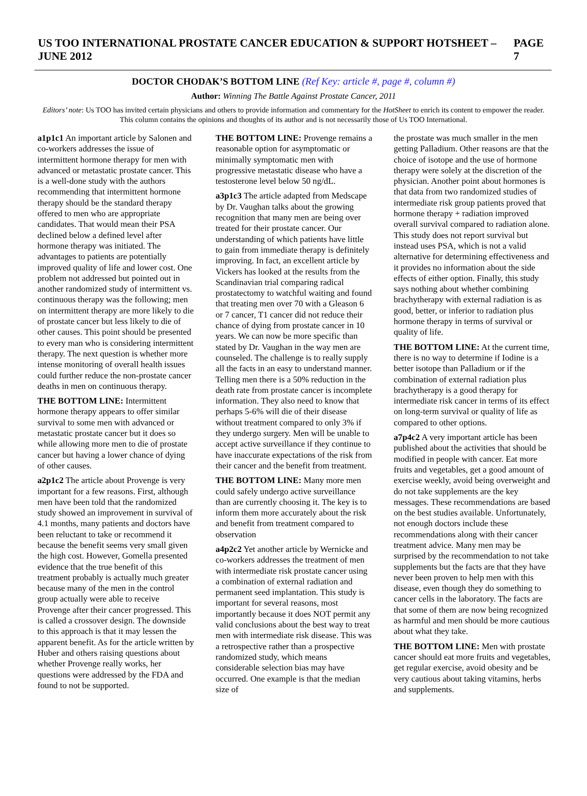US TOO INTERNATIONAL PROSTATE CANCER EDUCATION & SUPPORT HOTSHEET – JUNE 2012 PAGE 7
DOCTOR CHODAK’S BOTTOM LINE (Ref Key: article #, page #, column #)
Author: Winning The Battle Against Prostate Cancer, 2011
Editors’ note: Us TOO has invited certain physicians and others to provide information and commentary for the HotSheet to enrich its content to empower the reader. This column contains the opinions and thoughts of its author and is not necessarily those of Us TOO International.
a1p1c1 An important article by Salonen and co-workers addresses the issue of intermittent hormone therapy for men with advanced or metastatic prostate cancer. This is a well-done study with the authors recommending that intermittent hormone therapy should be the standard therapy offered to men who are appropriate candidates. That would mean their PSA declined below a defined level after hormone therapy was initiated. The advantages to patients are potentially improved quality of life and lower cost. One problem not addressed but pointed out in another randomized study of intermittent vs. continuous therapy was the following; men on intermittent therapy are more likely to die of prostate cancer but less likely to die of other causes. This point should be presented to every man who is considering intermittent therapy. The next question is whether more intense monitoring of overall health issues could further reduce the non-prostate cancer deaths in men on continuous therapy.
THE BOTTOM LINE: Intermittent hormone therapy appears to offer similar survival to some men with advanced or metastatic prostate cancer but it does so while allowing more men to die of prostate cancer but having a lower chance of dying of other causes.
a2p1c2 The article about Provenge is very important for a few reasons. First, although men have been told that the randomized study showed an improvement in survival of 4.1 months, many patients and doctors have been reluctant to take or recommend it because the benefit seems very small given the high cost. However, Gomella presented evidence that the true benefit of this treatment probably is actually much greater because many of the men in the control group actually were able to receive Provenge after their cancer progressed. This is called a crossover design. The downside to this approach is that it may lessen the apparent benefit. As for the article written by Huber and others raising questions about whether Provenge really works, her questions were addressed by the FDA and found to not be supported.
THE BOTTOM LINE: Provenge remains a reasonable option for asymptomatic or minimally symptomatic men with progressive metastatic disease who have a testosterone level below 50 ng/dL.
a3p1c3 The article adapted from Medscape by Dr. Vaughan talks about the growing recognition that many men are being over treated for their prostate cancer. Our understanding of which patients have little to gain from immediate therapy is definitely improving. In fact, an excellent article by Vickers has looked at the results from the Scandinavian trial comparing radical prostatectomy to watchful waiting and found that treating men over 70 with a Gleason 6 or 7 cancer, T1 cancer did not reduce their chance of dying from prostate cancer in 10 years. We can now be more specific than stated by Dr. Vaughan in the way men are counseled. The challenge is to really supply all the facts in an easy to understand manner. Telling men there is a 50% reduction in the death rate from prostate cancer is incomplete information. They also need to know that perhaps 5-6% will die of their disease without treatment compared to only 3% if they undergo surgery. Men will be unable to accept active surveillance if they continue to have inaccurate expectations of the risk from their cancer and the benefit from treatment.
THE BOTTOM LINE: Many more men could safely undergo active surveillance than are currently choosing it. The key is to inform them more accurately about the risk and benefit from treatment compared to observation
a4p2c2 Yet another article by Wernicke and co-workers addresses the treatment of men with intermediate risk prostate cancer using a combination of external radiation and permanent seed implantation. This study is important for several reasons, most importantly because it does NOT permit any valid conclusions about the best way to treat men with intermediate risk disease. This was a retrospective rather than a prospective randomized study, which means considerable selection bias may have occurred. One example is that the median size of
the prostate was much smaller in the men getting Palladium. Other reasons are that the choice of isotope and the use of hormone therapy were solely at the discretion of the physician. Another point about hormones is that data from two randomized studies of intermediate risk group patients proved that hormone therapy + radiation improved overall survival compared to radiation alone. This study does not report survival but instead uses PSA, which is not a valid alternative for determining effectiveness and it provides no information about the side effects of either option. Finally, this study says nothing about whether combining brachytherapy with external radiation is as good, better, or inferior to radiation plus hormone therapy in terms of survival or quality of life.
THE BOTTOM LINE: At the current time, there is no way to determine if Iodine is a better isotope than Palladium or if the combination of external radiation plus brachytherapy is a good therapy for intermediate risk cancer in terms of its effect on long-term survival or quality of life as compared to other options.
a7p4c2 A very important article has been published about the activities that should be modified in people with cancer. Eat more fruits and vegetables, get a good amount of exercise weekly, avoid being overweight and do not take supplements are the key messages. These recommendations are based on the best studies available. Unfortunately, not enough doctors include these recommendations along with their cancer treatment advice. Many men may be surprised by the recommendation to not take supplements but the facts are that they have never been proven to help men with this disease, even though they do something to cancer cells in the laboratory. The facts are that some of them are now being recognized as harmful and men should be more cautious about what they take.
THE BOTTOM LINE: Men with prostate cancer should eat more fruits and vegetables, get regular exercise, avoid obesity and be very cautious about taking vitamins, herbs and supplements.